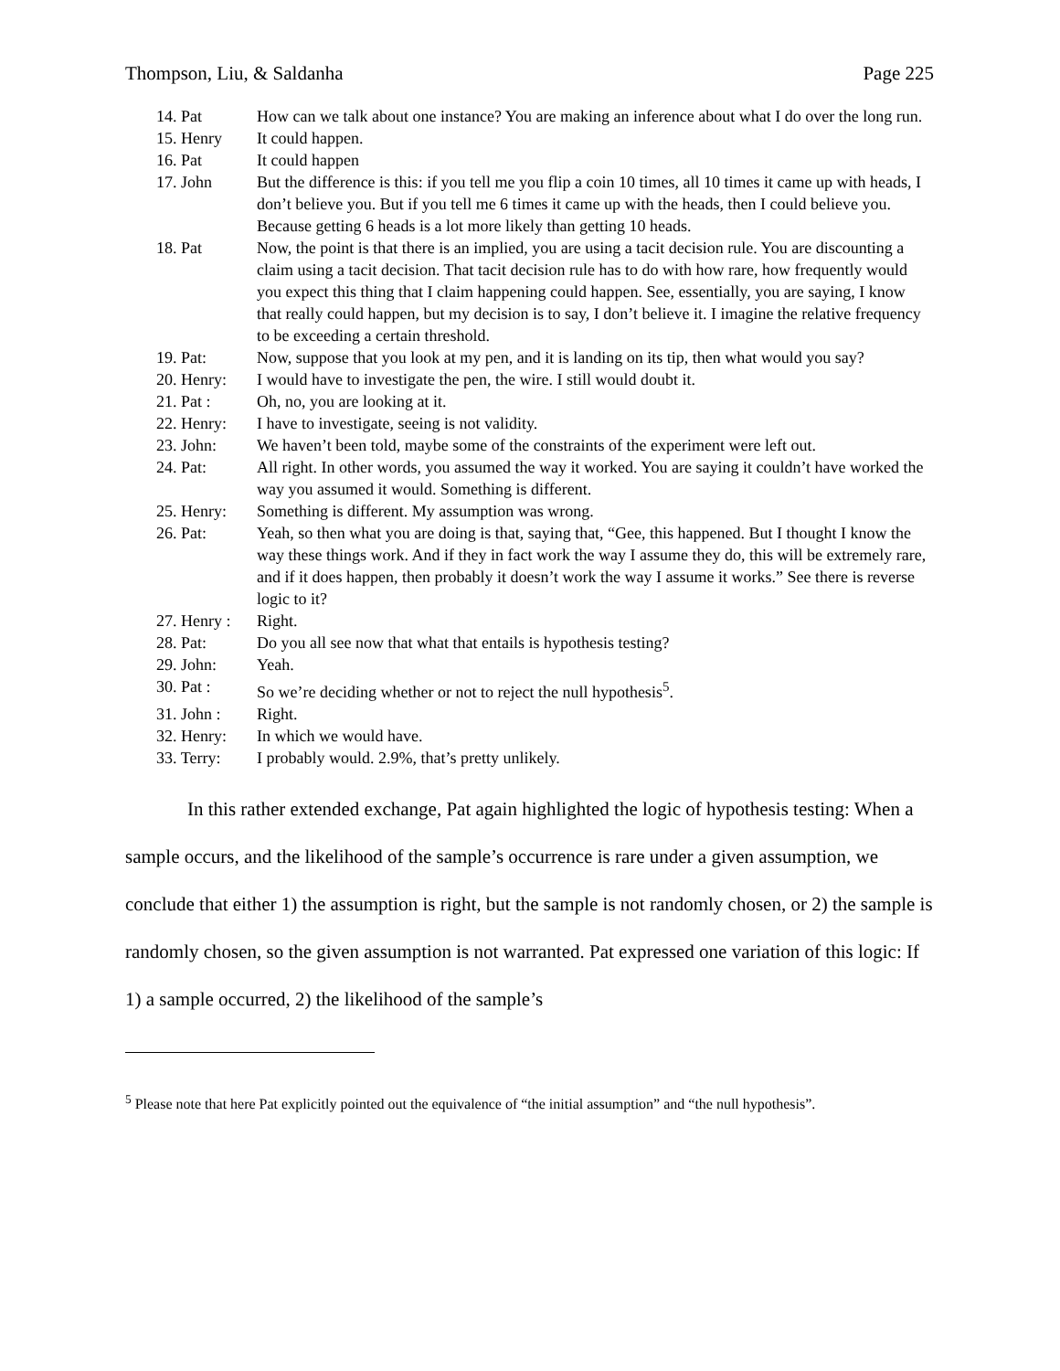Thompson, Liu, & Saldanha Page 225
| 14. Pat | How can we talk about one instance? You are making an inference about what I do over the long run. |
| 15. Henry | It could happen. |
| 16. Pat | It could happen |
| 17. John | But the difference is this: if you tell me you flip a coin 10 times, all 10 times it came up with heads, I don’t believe you. But if you tell me 6 times it came up with the heads, then I could believe you. Because getting 6 heads is a lot more likely than getting 10 heads. |
| 18. Pat | Now, the point is that there is an implied, you are using a tacit decision rule. You are discounting a claim using a tacit decision. That tacit decision rule has to do with how rare, how frequently would you expect this thing that I claim happening could happen. See, essentially, you are saying, I know that really could happen, but my decision is to say, I don’t believe it. I imagine the relative frequency to be exceeding a certain threshold. |
| 19. Pat: | Now, suppose that you look at my pen, and it is landing on its tip, then what would you say? |
| 20. Henry: | I would have to investigate the pen, the wire. I still would doubt it. |
| 21. Pat : | Oh, no, you are looking at it. |
| 22. Henry: | I have to investigate, seeing is not validity. |
| 23. John: | We haven’t been told, maybe some of the constraints of the experiment were left out. |
| 24. Pat: | All right. In other words, you assumed the way it worked. You are saying it couldn’t have worked the way you assumed it would. Something is different. |
| 25. Henry: | Something is different. My assumption was wrong. |
| 26. Pat: | Yeah, so then what you are doing is that, saying that, “Gee, this happened. But I thought I know the way these things work. And if they in fact work the way I assume they do, this will be extremely rare, and if it does happen, then probably it doesn’t work the way I assume it works.” See there is reverse logic to it? |
| 27. Henry : | Right. |
| 28. Pat: | Do you all see now that what that entails is hypothesis testing? |
| 29. John: | Yeah. |
| 30. Pat : | So we’re deciding whether or not to reject the null hypothesis<sup>5</sup>. |
| 31. John : | Right. |
| 32. Henry: | In which we would have. |
| 33. Terry: | I probably would. 2.9%, that’s pretty unlikely. |
In this rather extended exchange, Pat again highlighted the logic of hypothesis testing: When a sample occurs, and the likelihood of the sample’s occurrence is rare under a given assumption, we conclude that either 1) the assumption is right, but the sample is not randomly chosen, or 2) the sample is randomly chosen, so the given assumption is not warranted. Pat expressed one variation of this logic: If 1) a sample occurred, 2) the likelihood of the sample’s
<sup>5</sup> Please note that here Pat explicitly pointed out the equivalence of “the initial assumption” and “the null hypothesis”.